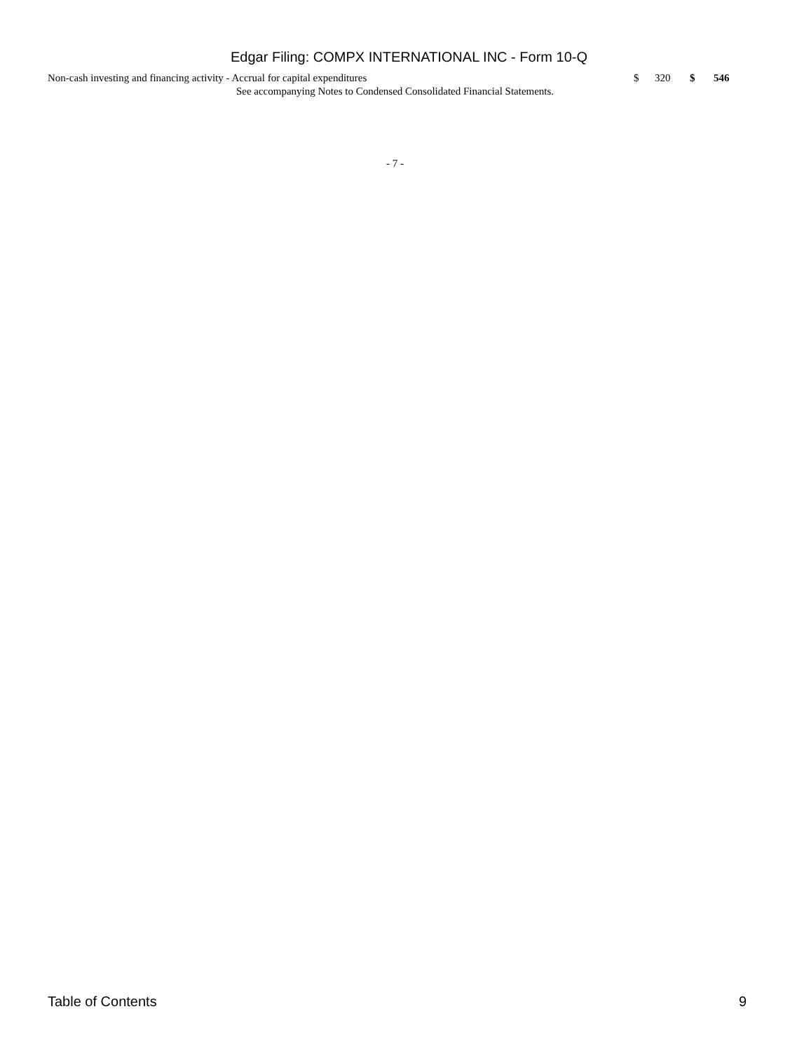Edgar Filing: COMPX INTERNATIONAL INC - Form 10-Q
| Non-cash investing and financing activity - Accrual for capital expenditures | $ | 320 | $ | 546 |
See accompanying Notes to Condensed Consolidated Financial Statements.
- 7 -
Table of Contents 9